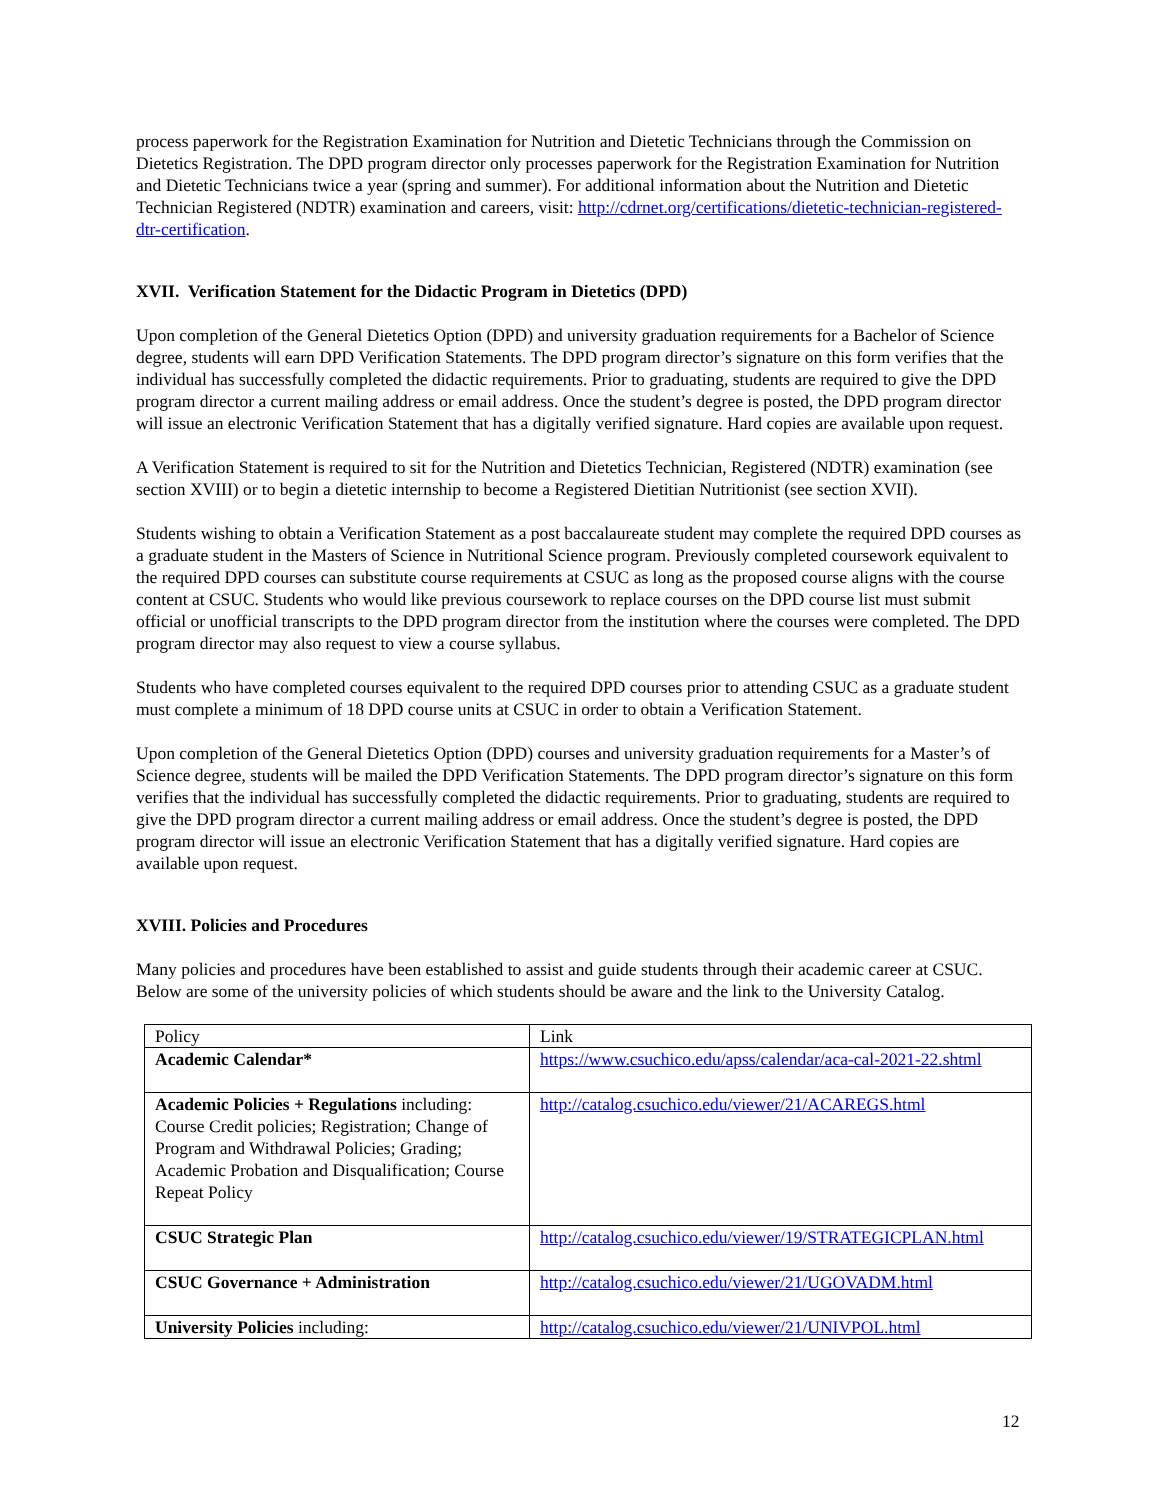process paperwork for the Registration Examination for Nutrition and Dietetic Technicians through the Commission on Dietetics Registration. The DPD program director only processes paperwork for the Registration Examination for Nutrition and Dietetic Technicians twice a year (spring and summer). For additional information about the Nutrition and Dietetic Technician Registered (NDTR) examination and careers, visit: http://cdrnet.org/certifications/dietetic-technician-registered-dtr-certification.
XVII. Verification Statement for the Didactic Program in Dietetics (DPD)
Upon completion of the General Dietetics Option (DPD) and university graduation requirements for a Bachelor of Science degree, students will earn DPD Verification Statements. The DPD program director’s signature on this form verifies that the individual has successfully completed the didactic requirements. Prior to graduating, students are required to give the DPD program director a current mailing address or email address. Once the student’s degree is posted, the DPD program director will issue an electronic Verification Statement that has a digitally verified signature. Hard copies are available upon request.
A Verification Statement is required to sit for the Nutrition and Dietetics Technician, Registered (NDTR) examination (see section XVIII) or to begin a dietetic internship to become a Registered Dietitian Nutritionist (see section XVII).
Students wishing to obtain a Verification Statement as a post baccalaureate student may complete the required DPD courses as a graduate student in the Masters of Science in Nutritional Science program. Previously completed coursework equivalent to the required DPD courses can substitute course requirements at CSUC as long as the proposed course aligns with the course content at CSUC. Students who would like previous coursework to replace courses on the DPD course list must submit official or unofficial transcripts to the DPD program director from the institution where the courses were completed. The DPD program director may also request to view a course syllabus.
Students who have completed courses equivalent to the required DPD courses prior to attending CSUC as a graduate student must complete a minimum of 18 DPD course units at CSUC in order to obtain a Verification Statement.
Upon completion of the General Dietetics Option (DPD) courses and university graduation requirements for a Master’s of Science degree, students will be mailed the DPD Verification Statements. The DPD program director’s signature on this form verifies that the individual has successfully completed the didactic requirements. Prior to graduating, students are required to give the DPD program director a current mailing address or email address. Once the student’s degree is posted, the DPD program director will issue an electronic Verification Statement that has a digitally verified signature. Hard copies are available upon request.
XVIII. Policies and Procedures
Many policies and procedures have been established to assist and guide students through their academic career at CSUC. Below are some of the university policies of which students should be aware and the link to the University Catalog.
| Policy | Link |
| Academic Calendar* | https://www.csuchico.edu/apss/calendar/aca-cal-2021-22.shtml |
| Academic Policies + Regulations including: Course Credit policies; Registration; Change of Program and Withdrawal Policies; Grading; Academic Probation and Disqualification; Course Repeat Policy | http://catalog.csuchico.edu/viewer/21/ACAREGS.html |
| CSUC Strategic Plan | http://catalog.csuchico.edu/viewer/19/STRATEGICPLAN.html |
| CSUC Governance + Administration | http://catalog.csuchico.edu/viewer/21/UGOVADM.html |
| University Policies including: | http://catalog.csuchico.edu/viewer/21/UNIVPOL.html |
12